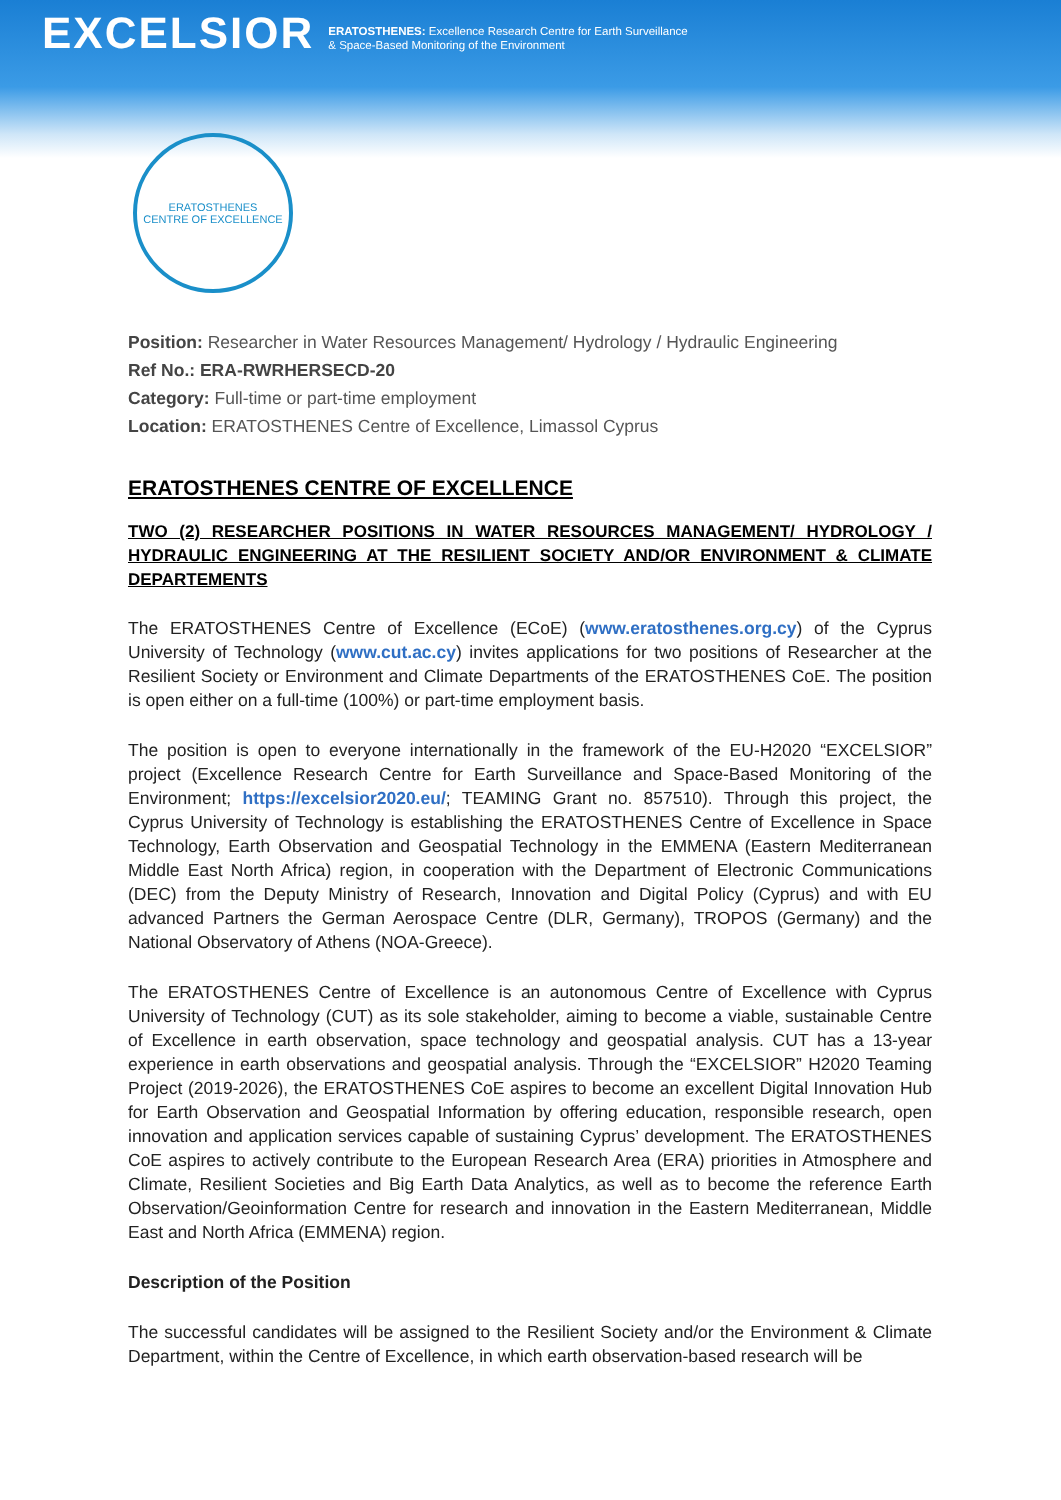EXCELSIOR
ERATOSTHENES: Excellence Research Centre for Earth Surveillance
& Space-Based Monitoring of the Environment
ERATOSTHENES
CENTRE OF EXCELLENCE
Position: Researcher in Water Resources Management/ Hydrology / Hydraulic Engineering
Ref No.: ERA-RWRHERSECD-20
Category: Full-time or part-time employment
Location: ERATOSTHENES Centre of Excellence, Limassol Cyprus
ERATOSTHENES CENTRE OF EXCELLENCE
TWO (2) RESEARCHER POSITIONS IN WATER RESOURCES MANAGEMENT/ HYDROLOGY / HYDRAULIC ENGINEERING AT THE RESILIENT SOCIETY AND/OR ENVIRONMENT & CLIMATE DEPARTEMENTS
The ERATOSTHENES Centre of Excellence (ECoE) (www.eratosthenes.org.cy) of the Cyprus University of Technology (www.cut.ac.cy) invites applications for two positions of Researcher at the Resilient Society or Environment and Climate Departments of the ERATOSTHENES CoE. The position is open either on a full-time (100%) or part-time employment basis.
The position is open to everyone internationally in the framework of the EU-H2020 “EXCELSIOR” project (Excellence Research Centre for Earth Surveillance and Space-Based Monitoring of the Environment; https://excelsior2020.eu/; TEAMING Grant no. 857510). Through this project, the Cyprus University of Technology is establishing the ERATOSTHENES Centre of Excellence in Space Technology, Earth Observation and Geospatial Technology in the EMMENA (Eastern Mediterranean Middle East North Africa) region, in cooperation with the Department of Electronic Communications (DEC) from the Deputy Ministry of Research, Innovation and Digital Policy (Cyprus) and with EU advanced Partners the German Aerospace Centre (DLR, Germany), TROPOS (Germany) and the National Observatory of Athens (NOA-Greece).
The ERATOSTHENES Centre of Excellence is an autonomous Centre of Excellence with Cyprus University of Technology (CUT) as its sole stakeholder, aiming to become a viable, sustainable Centre of Excellence in earth observation, space technology and geospatial analysis. CUT has a 13-year experience in earth observations and geospatial analysis. Through the “EXCELSIOR” H2020 Teaming Project (2019-2026), the ERATOSTHENES CoE aspires to become an excellent Digital Innovation Hub for Earth Observation and Geospatial Information by offering education, responsible research, open innovation and application services capable of sustaining Cyprus’ development. The ERATOSTHENES CoE aspires to actively contribute to the European Research Area (ERA) priorities in Atmosphere and Climate, Resilient Societies and Big Earth Data Analytics, as well as to become the reference Earth Observation/Geoinformation Centre for research and innovation in the Eastern Mediterranean, Middle East and North Africa (EMMENA) region.
Description of the Position
The successful candidates will be assigned to the Resilient Society and/or the Environment & Climate Department, within the Centre of Excellence, in which earth observation-based research will be